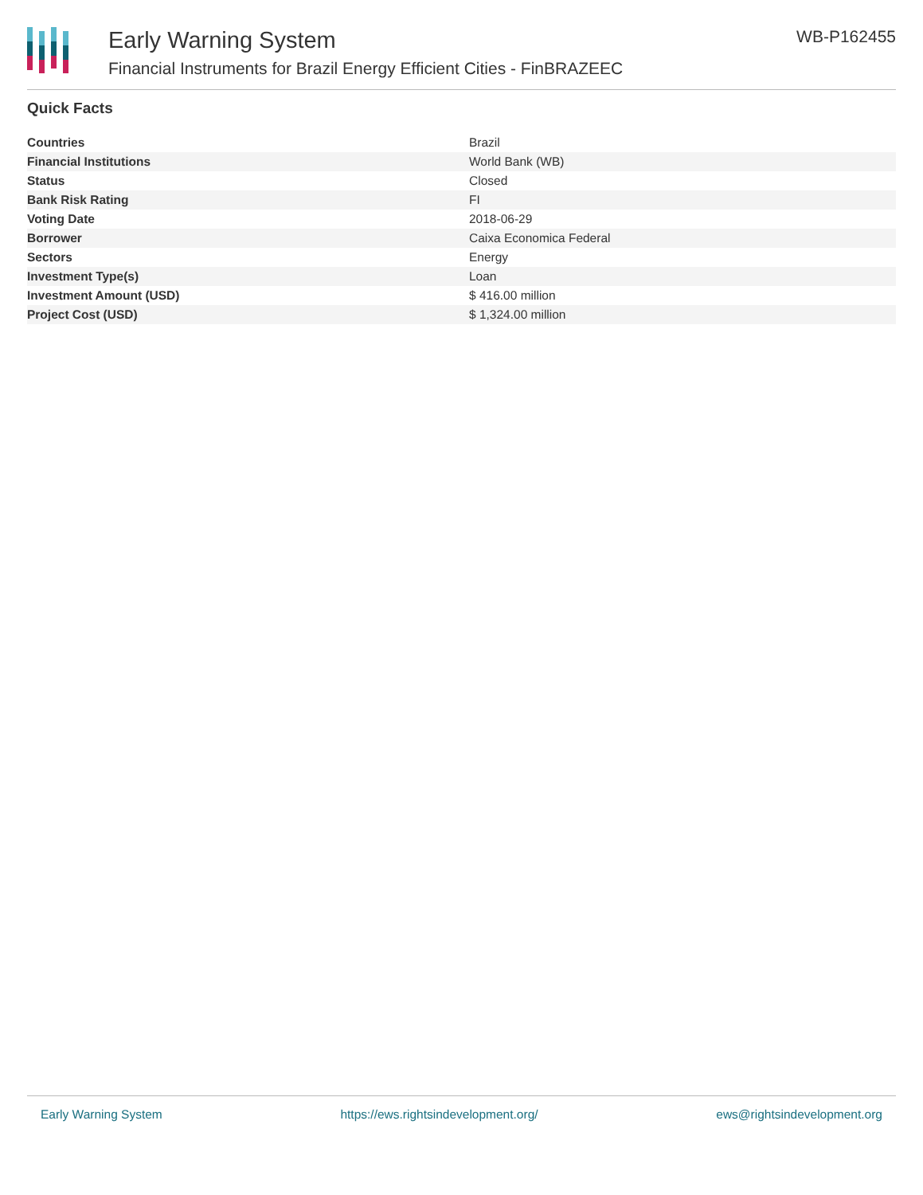Early Warning System
Financial Instruments for Brazil Energy Efficient Cities - FinBRAZEEC
WB-P162455
Quick Facts
| Countries | Brazil |
| Financial Institutions | World Bank (WB) |
| Status | Closed |
| Bank Risk Rating | FI |
| Voting Date | 2018-06-29 |
| Borrower | Caixa Economica Federal |
| Sectors | Energy |
| Investment Type(s) | Loan |
| Investment Amount (USD) | $ 416.00 million |
| Project Cost (USD) | $ 1,324.00 million |
Early Warning System https://ews.rightsindevelopment.org/ ews@rightsindevelopment.org